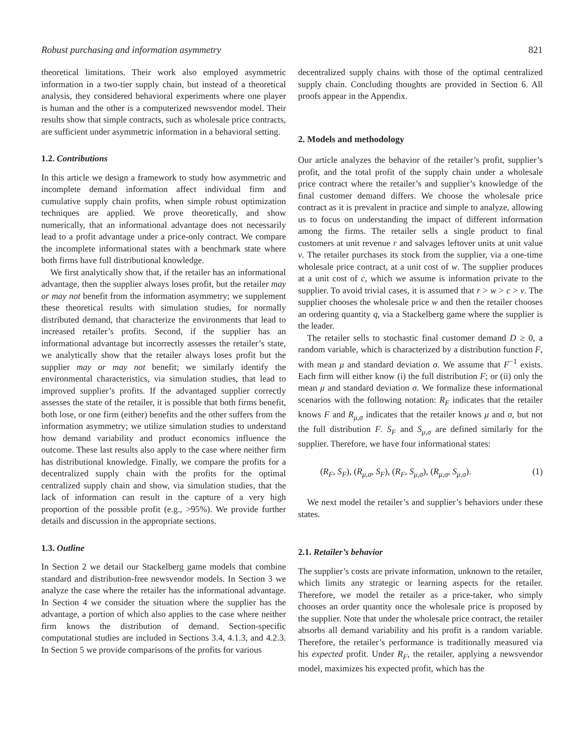Robust purchasing and information asymmetry 821
theoretical limitations. Their work also employed asymmetric information in a two-tier supply chain, but instead of a theoretical analysis, they considered behavioral experiments where one player is human and the other is a computerized newsvendor model. Their results show that simple contracts, such as wholesale price contracts, are sufficient under asymmetric information in a behavioral setting.
1.2. Contributions
In this article we design a framework to study how asymmetric and incomplete demand information affect individual firm and cumulative supply chain profits, when simple robust optimization techniques are applied. We prove theoretically, and show numerically, that an informational advantage does not necessarily lead to a profit advantage under a price-only contract. We compare the incomplete informational states with a benchmark state where both firms have full distributional knowledge.
We first analytically show that, if the retailer has an informational advantage, then the supplier always loses profit, but the retailer may or may not benefit from the information asymmetry; we supplement these theoretical results with simulation studies, for normally distributed demand, that characterize the environments that lead to increased retailer’s profits. Second, if the supplier has an informational advantage but incorrectly assesses the retailer’s state, we analytically show that the retailer always loses profit but the supplier may or may not benefit; we similarly identify the environmental characteristics, via simulation studies, that lead to improved supplier’s profits. If the advantaged supplier correctly assesses the state of the retailer, it is possible that both firms benefit, both lose, or one firm (either) benefits and the other suffers from the information asymmetry; we utilize simulation studies to understand how demand variability and product economics influence the outcome. These last results also apply to the case where neither firm has distributional knowledge. Finally, we compare the profits for a decentralized supply chain with the profits for the optimal centralized supply chain and show, via simulation studies, that the lack of information can result in the capture of a very high proportion of the possible profit (e.g., >95%). We provide further details and discussion in the appropriate sections.
1.3. Outline
In Section 2 we detail our Stackelberg game models that combine standard and distribution-free newsvendor models. In Section 3 we analyze the case where the retailer has the informational advantage. In Section 4 we consider the situation where the supplier has the advantage, a portion of which also applies to the case where neither firm knows the distribution of demand. Section-specific computational studies are included in Sections 3.4, 4.1.3, and 4.2.3. In Section 5 we provide comparisons of the profits for various
decentralized supply chains with those of the optimal centralized supply chain. Concluding thoughts are provided in Section 6. All proofs appear in the Appendix.
2. Models and methodology
Our article analyzes the behavior of the retailer’s profit, supplier’s profit, and the total profit of the supply chain under a wholesale price contract where the retailer’s and supplier’s knowledge of the final customer demand differs. We choose the wholesale price contract as it is prevalent in practice and simple to analyze, allowing us to focus on understanding the impact of different information among the firms. The retailer sells a single product to final customers at unit revenue r and salvages leftover units at unit value v. The retailer purchases its stock from the supplier, via a one-time wholesale price contract, at a unit cost of w. The supplier produces at a unit cost of c, which we assume is information private to the supplier. To avoid trivial cases, it is assumed that r > w > c > v. The supplier chooses the wholesale price w and then the retailer chooses an ordering quantity q, via a Stackelberg game where the supplier is the leader.
The retailer sells to stochastic final customer demand D ≥ 0, a random variable, which is characterized by a distribution function F, with mean μ and standard deviation σ. We assume that F<sup>−1</sup> exists. Each firm will either know (i) the full distribution F; or (ii) only the mean μ and standard deviation σ. We formalize these informational scenarios with the following notation: R<sub>F</sub> indicates that the retailer knows F and R<sub>μ,σ</sub> indicates that the retailer knows μ and σ, but not the full distribution F. S<sub>F</sub> and S<sub>μ,σ</sub> are defined similarly for the supplier. Therefore, we have four informational states:
(R<sub>F</sub>, S<sub>F</sub>), (R<sub>μ,σ</sub>, S<sub>F</sub>), (R<sub>F</sub>, S<sub>μ,σ</sub>), (R<sub>μ,σ</sub>, S<sub>μ,σ</sub>). (1)
We next model the retailer’s and supplier’s behaviors under these states.
2.1. Retailer’s behavior
The supplier’s costs are private information, unknown to the retailer, which limits any strategic or learning aspects for the retailer. Therefore, we model the retailer as a price-taker, who simply chooses an order quantity once the wholesale price is proposed by the supplier. Note that under the wholesale price contract, the retailer absorbs all demand variability and his profit is a random variable. Therefore, the retailer’s performance is traditionally measured via his expected profit. Under R<sub>F</sub>, the retailer, applying a newsvendor model, maximizes his expected profit, which has the